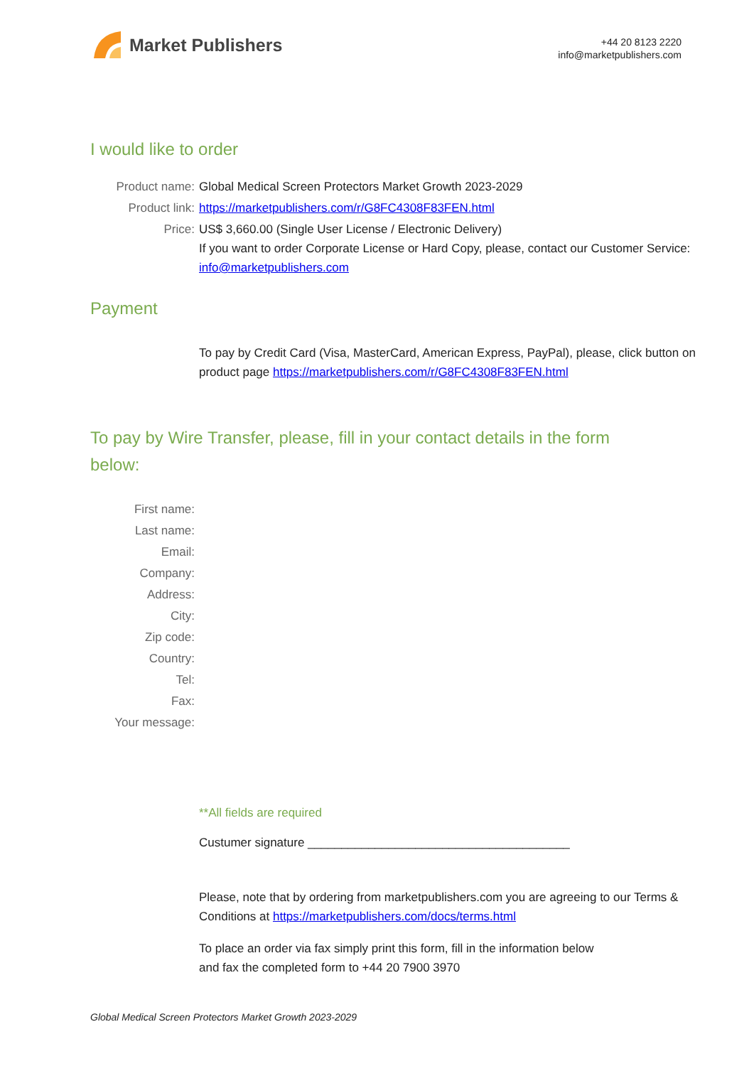Market Publishers
+44 20 8123 2220
info@marketpublishers.com
I would like to order
Product name: Global Medical Screen Protectors Market Growth 2023-2029
Product link: https://marketpublishers.com/r/G8FC4308F83FEN.html
Price: US$ 3,660.00 (Single User License / Electronic Delivery)
If you want to order Corporate License or Hard Copy, please, contact our Customer Service:
info@marketpublishers.com
Payment
To pay by Credit Card (Visa, MasterCard, American Express, PayPal), please, click button on product page https://marketpublishers.com/r/G8FC4308F83FEN.html
To pay by Wire Transfer, please, fill in your contact details in the form below:
First name:
Last name:
Email:
Company:
Address:
City:
Zip code:
Country:
Tel:
Fax:
Your message:
**All fields are required
Custumer signature _______________________________________
Please, note that by ordering from marketpublishers.com you are agreeing to our Terms & Conditions at https://marketpublishers.com/docs/terms.html
To place an order via fax simply print this form, fill in the information below
and fax the completed form to +44 20 7900 3970
Global Medical Screen Protectors Market Growth 2023-2029